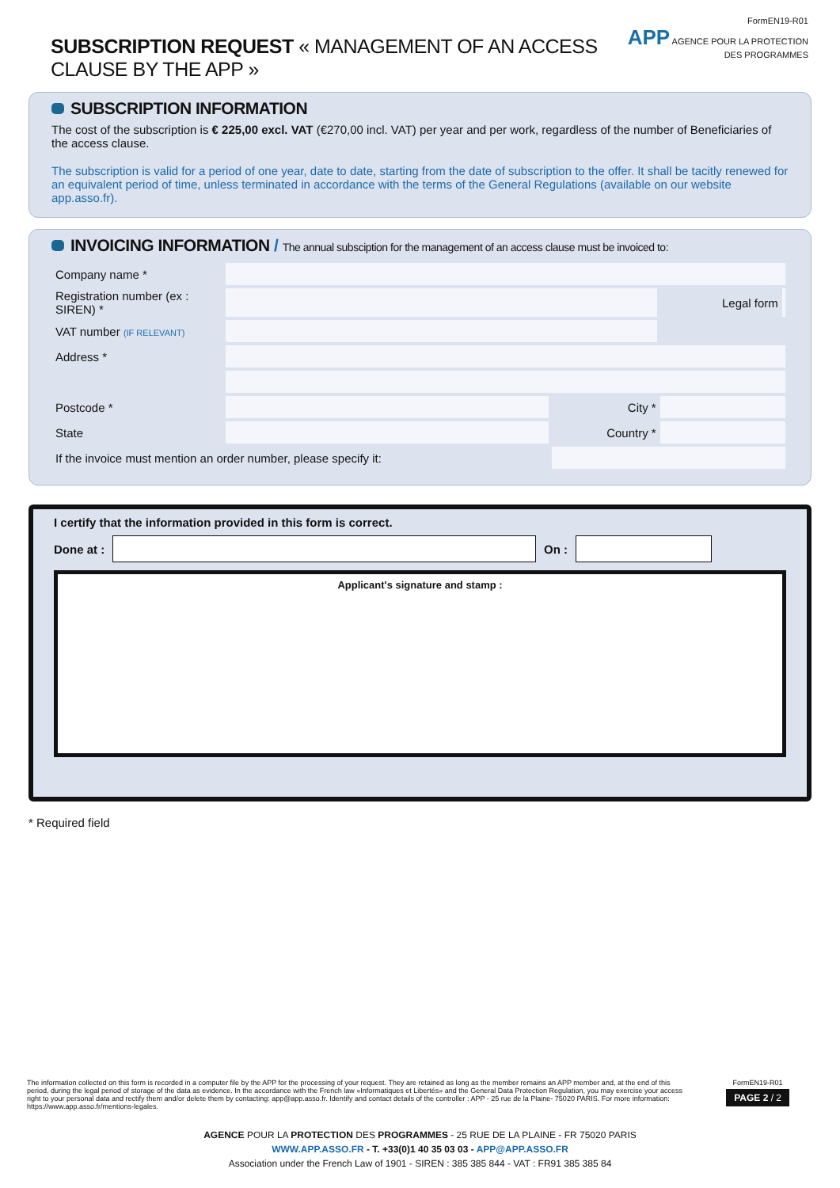SUBSCRIPTION REQUEST « MANAGEMENT OF AN ACCESS CLAUSE BY THE APP »
FormEN19-R01
APP AGENCE POUR LA PROTECTION DES PROGRAMMES
SUBSCRIPTION INFORMATION
The cost of the subscription is € 225,00 excl. VAT (€270,00 incl. VAT) per year and per work, regardless of the number of Beneficiaries of the access clause.
The subscription is valid for a period of one year, date to date, starting from the date of subscription to the offer. It shall be tacitly renewed for an equivalent period of time, unless terminated in accordance with the terms of the General Regulations (available on our website app.asso.fr).
INVOICING INFORMATION / The annual subsciption for the management of an access clause must be invoiced to:
| Company name * | | | | |
| Registration number (ex : SIREN) * | | | Legal form | |
| VAT number (IF RELEVANT) | | | | |
| Address * | | | | |
| Postcode * | | City * | | |
| State | | Country * | | |
| If the invoice must mention an order number, please specify it: | | | | |
I certify that the information provided in this form is correct.
Done at : On :
Applicant's signature and stamp :
* Required field
The information collected on this form is recorded in a computer file by the APP for the processing of your request. They are retained as long as the member remains an APP member and, at the end of this period, during the legal period of storage of the data as evidence. In the accordance with the French law «Informatiques et Libertés» and the General Data Protection Regulation, you may exercise your access right to your personal data and rectify them and/or delete them by contacting: app@app.asso.fr. Identify and contact details of the controller : APP - 25 rue de la Plaine- 75020 PARIS. For more information: https://www.app.asso.fr/mentions-legales.
FormEN19-R01
PAGE 2 / 2
AGENCE POUR LA PROTECTION DES PROGRAMMES - 25 RUE DE LA PLAINE - FR 75020 PARIS
WWW.APP.ASSO.FR - T. +33(0)1 40 35 03 03 - APP@APP.ASSO.FR
Association under the French Law of 1901 - SIREN : 385 385 844 - VAT : FR91 385 385 84